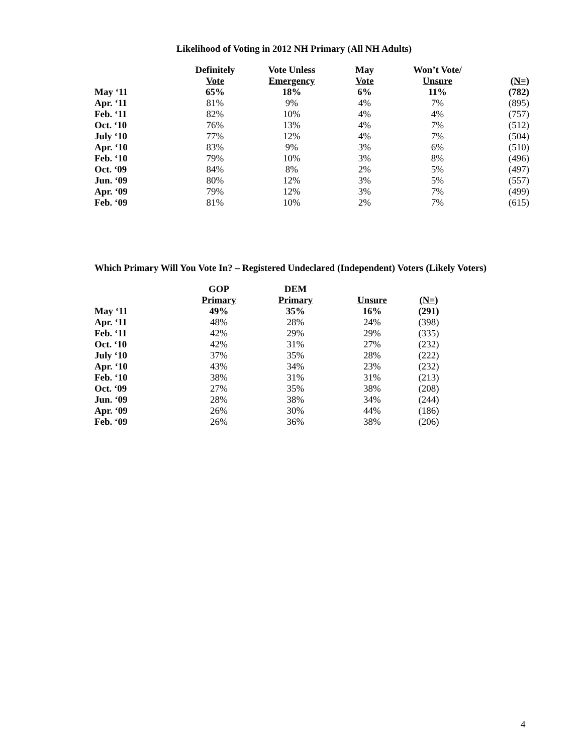Likelihood of Voting in 2012 NH Primary (All NH Adults)
| | Definitely Vote | Vote Unless Emergency | May Vote | Won’t Vote/ Unsure | (N=) |
| --- | --- | --- | --- | --- | --- |
| May ‘11 | 65% | 18% | 6% | 11% | (782) |
| Apr. ‘11 | 81% | 9% | 4% | 7% | (895) |
| Feb. ‘11 | 82% | 10% | 4% | 4% | (757) |
| Oct. ‘10 | 76% | 13% | 4% | 7% | (512) |
| July ‘10 | 77% | 12% | 4% | 7% | (504) |
| Apr. ‘10 | 83% | 9% | 3% | 6% | (510) |
| Feb. ‘10 | 79% | 10% | 3% | 8% | (496) |
| Oct. ‘09 | 84% | 8% | 2% | 5% | (497) |
| Jun. ‘09 | 80% | 12% | 3% | 5% | (557) |
| Apr. ‘09 | 79% | 12% | 3% | 7% | (499) |
| Feb. ‘09 | 81% | 10% | 2% | 7% | (615) |
Which Primary Will You Vote In? – Registered Undeclared (Independent) Voters (Likely Voters)
| | GOP Primary | DEM Primary | Unsure | (N=) |
| --- | --- | --- | --- | --- |
| May ‘11 | 49% | 35% | 16% | (291) |
| Apr. ‘11 | 48% | 28% | 24% | (398) |
| Feb. ‘11 | 42% | 29% | 29% | (335) |
| Oct. ‘10 | 42% | 31% | 27% | (232) |
| July ‘10 | 37% | 35% | 28% | (222) |
| Apr. ‘10 | 43% | 34% | 23% | (232) |
| Feb. ‘10 | 38% | 31% | 31% | (213) |
| Oct. ‘09 | 27% | 35% | 38% | (208) |
| Jun. ‘09 | 28% | 38% | 34% | (244) |
| Apr. ‘09 | 26% | 30% | 44% | (186) |
| Feb. ‘09 | 26% | 36% | 38% | (206) |
4